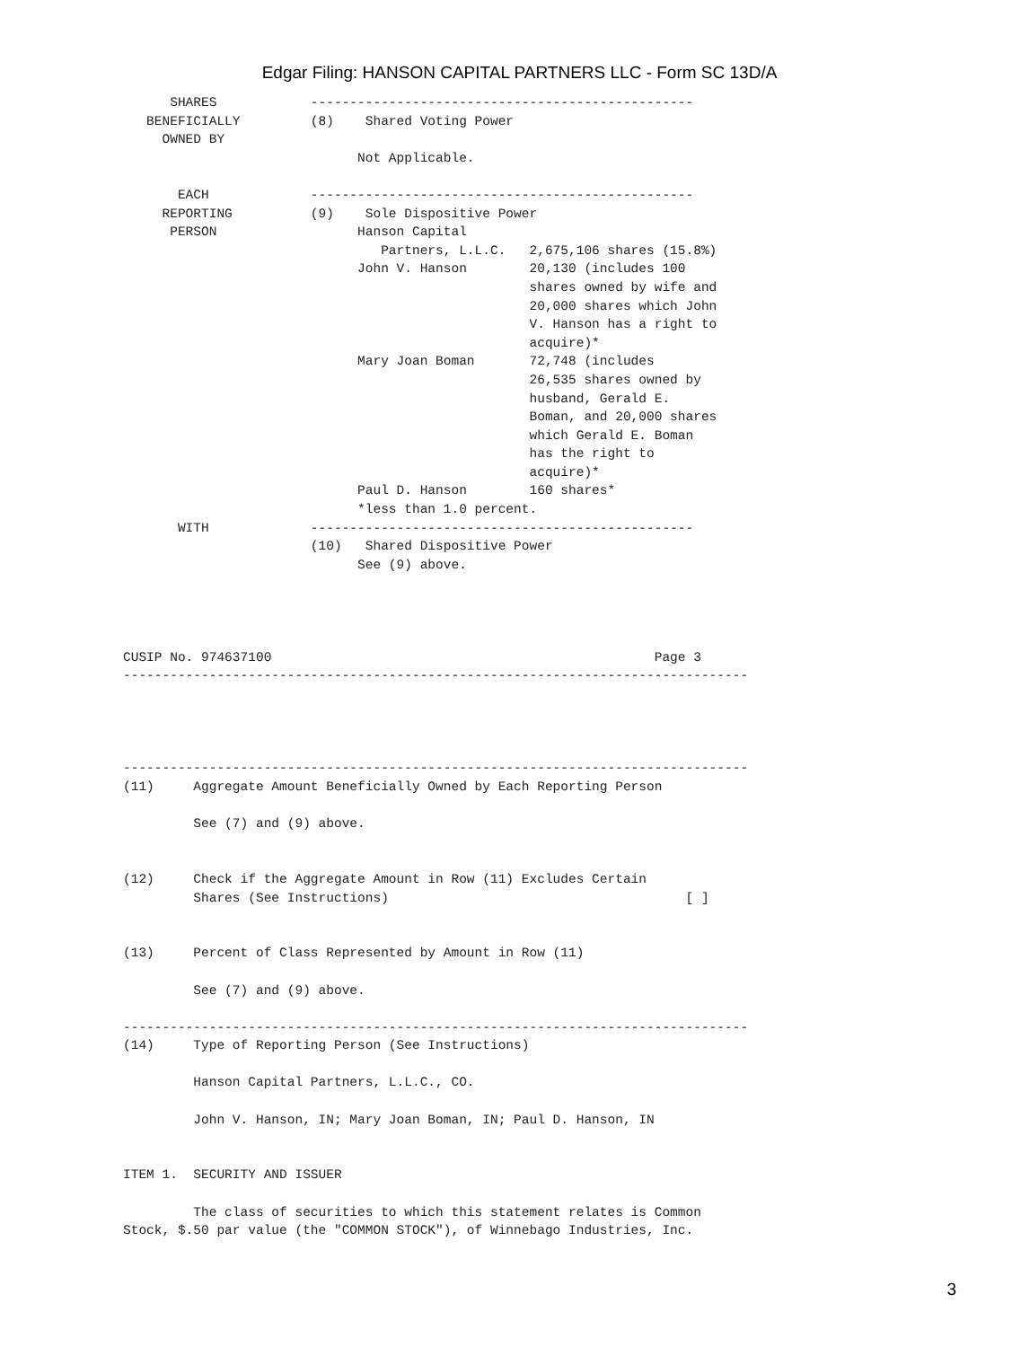Edgar Filing: HANSON CAPITAL PARTNERS LLC - Form SC 13D/A
      SHARES            -------------------------------------------------
   BENEFICIALLY         (8)    Shared Voting Power
     OWNED BY
                              Not Applicable.

       EACH             -------------------------------------------------
     REPORTING          (9)    Sole Dispositive Power
      PERSON                  Hanson Capital
                                 Partners, L.L.C.   2,675,106 shares (15.8%)
                              John V. Hanson        20,130 (includes 100
                                                    shares owned by wife and
                                                    20,000 shares which John
                                                    V. Hanson has a right to
                                                    acquire)*
                              Mary Joan Boman       72,748 (includes
                                                    26,535 shares owned by
                                                    husband, Gerald E.
                                                    Boman, and 20,000 shares
                                                    which Gerald E. Boman
                                                    has the right to
                                                    acquire)*
                              Paul D. Hanson        160 shares*
                              *less than 1.0 percent.
       WITH             -------------------------------------------------
                        (10)   Shared Dispositive Power
                              See (9) above.




CUSIP No. 974637100                                                 Page 3
--------------------------------------------------------------------------------




--------------------------------------------------------------------------------
(11)     Aggregate Amount Beneficially Owned by Each Reporting Person

         See (7) and (9) above.


(12)     Check if the Aggregate Amount in Row (11) Excludes Certain
         Shares (See Instructions)                                      [ ]


(13)     Percent of Class Represented by Amount in Row (11)

         See (7) and (9) above.

--------------------------------------------------------------------------------
(14)     Type of Reporting Person (See Instructions)

         Hanson Capital Partners, L.L.C., CO.

         John V. Hanson, IN; Mary Joan Boman, IN; Paul D. Hanson, IN


ITEM 1.  SECURITY AND ISSUER

         The class of securities to which this statement relates is Common
Stock, $.50 par value (the "COMMON STOCK"), of Winnebago Industries, Inc.
3